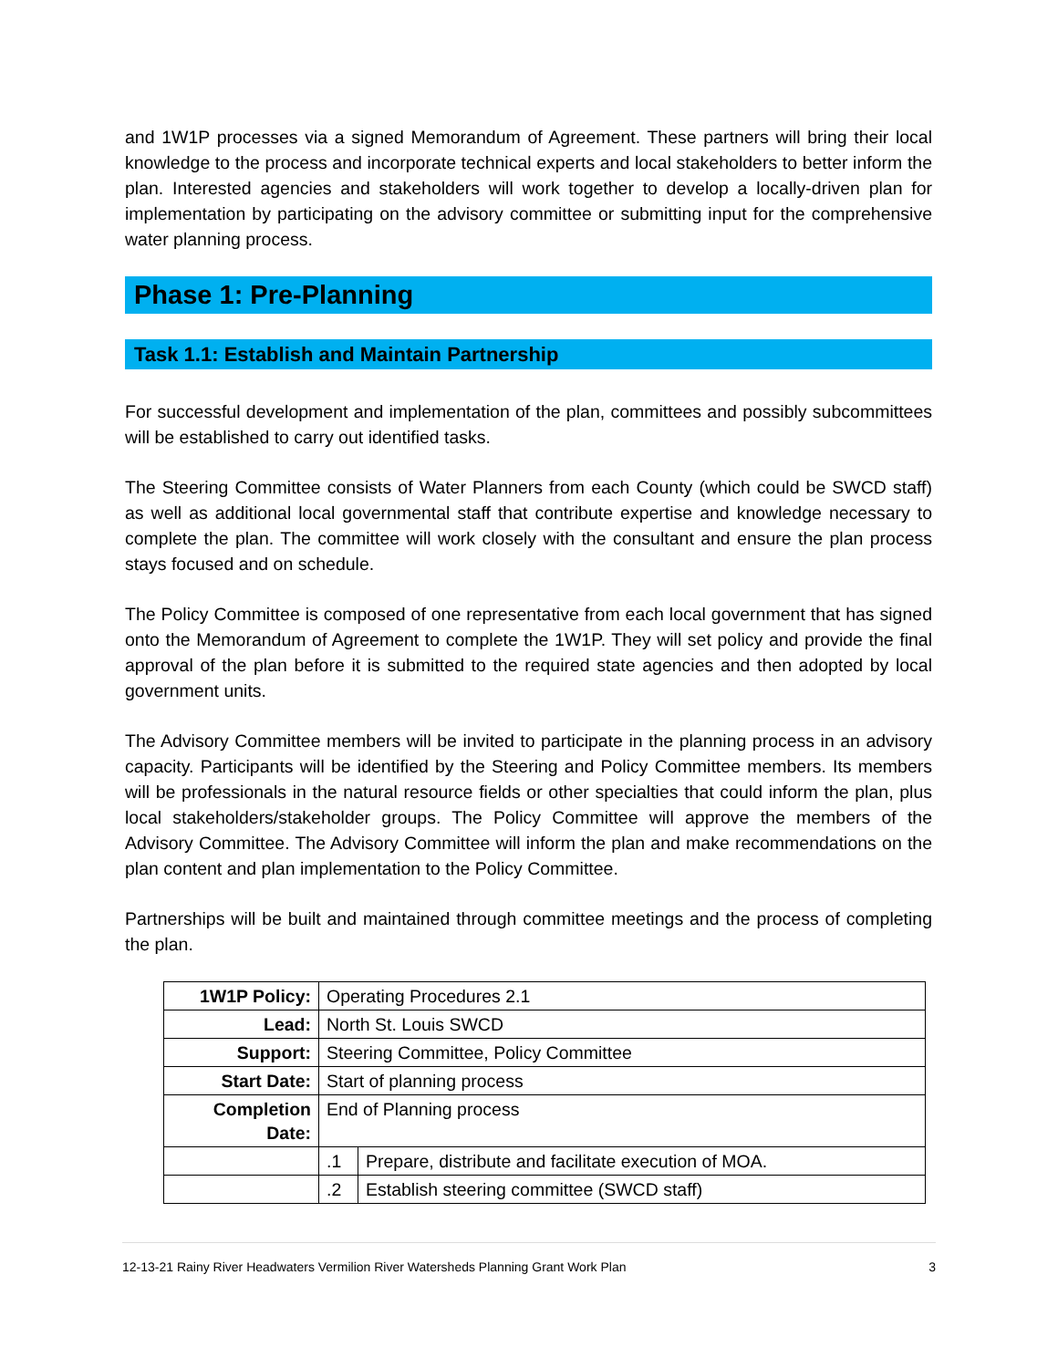and 1W1P processes via a signed Memorandum of Agreement. These partners will bring their local knowledge to the process and incorporate technical experts and local stakeholders to better inform the plan. Interested agencies and stakeholders will work together to develop a locally-driven plan for implementation by participating on the advisory committee or submitting input for the comprehensive water planning process.
Phase 1: Pre-Planning
Task 1.1: Establish and Maintain Partnership
For successful development and implementation of the plan, committees and possibly subcommittees will be established to carry out identified tasks.
The Steering Committee consists of Water Planners from each County (which could be SWCD staff) as well as additional local governmental staff that contribute expertise and knowledge necessary to complete the plan. The committee will work closely with the consultant and ensure the plan process stays focused and on schedule.
The Policy Committee is composed of one representative from each local government that has signed onto the Memorandum of Agreement to complete the 1W1P. They will set policy and provide the final approval of the plan before it is submitted to the required state agencies and then adopted by local government units.
The Advisory Committee members will be invited to participate in the planning process in an advisory capacity. Participants will be identified by the Steering and Policy Committee members. Its members will be professionals in the natural resource fields or other specialties that could inform the plan, plus local stakeholders/stakeholder groups. The Policy Committee will approve the members of the Advisory Committee. The Advisory Committee will inform the plan and make recommendations on the plan content and plan implementation to the Policy Committee.
Partnerships will be built and maintained through committee meetings and the process of completing the plan.
| 1W1P Policy: | Operating Procedures 2.1 | |
| Lead: | North St. Louis SWCD | |
| Support: | Steering Committee, Policy Committee | |
| Start Date: | Start of planning process | |
| Completion Date: | End of Planning process | |
| | .1 | Prepare, distribute and facilitate execution of MOA. |
| | .2 | Establish steering committee (SWCD staff) |
12-13-21 Rainy River Headwaters Vermilion River Watersheds Planning Grant Work Plan 3